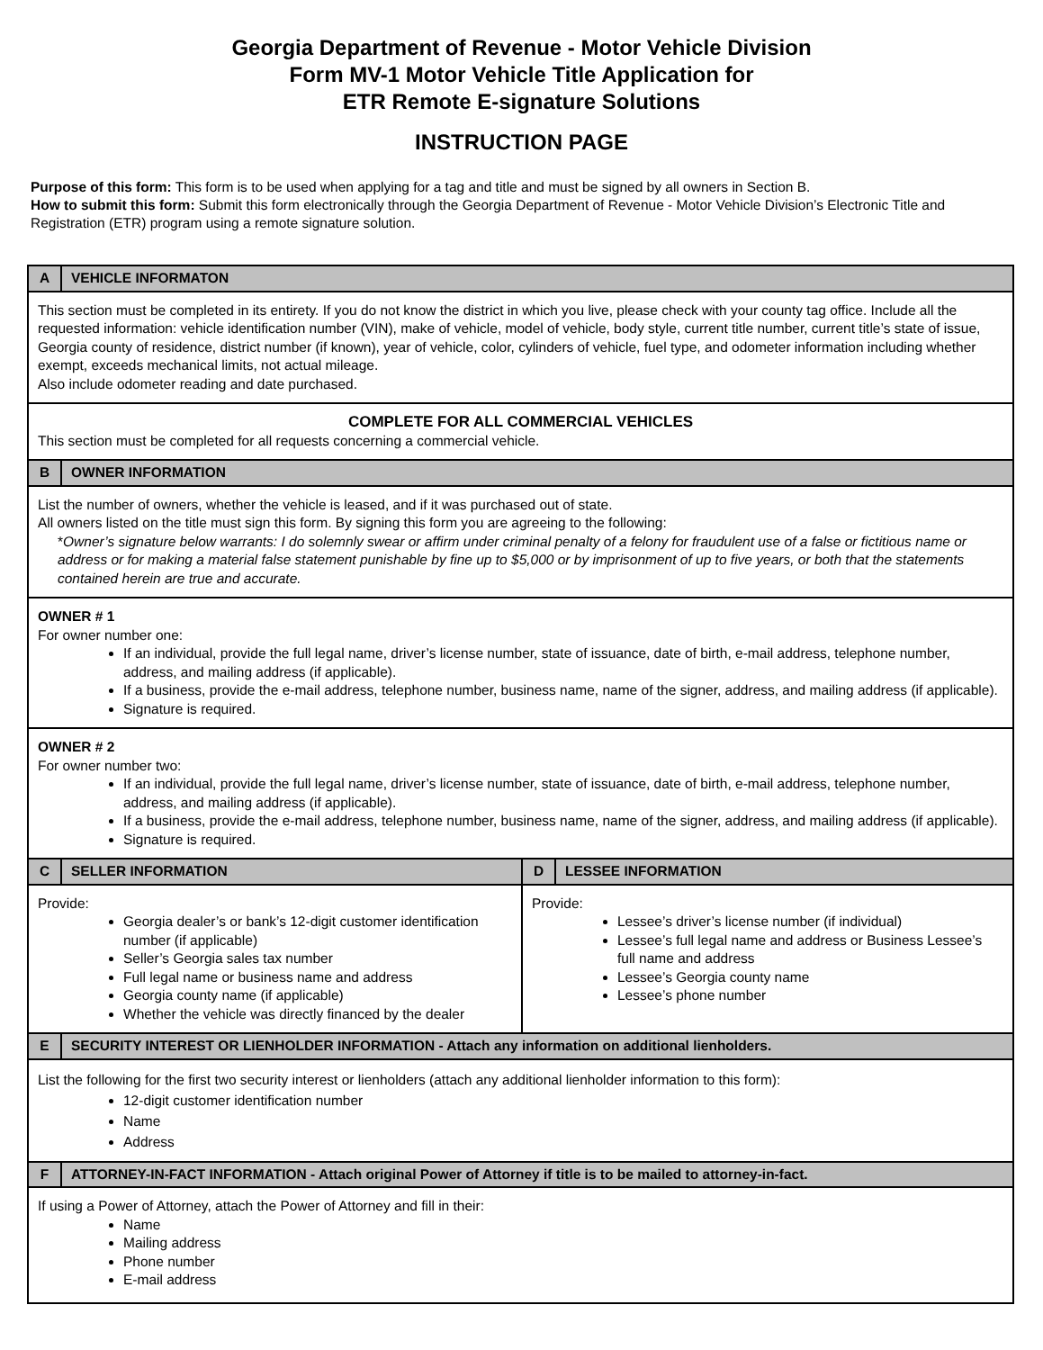Georgia Department of Revenue - Motor Vehicle Division
Form MV-1 Motor Vehicle Title Application for
ETR Remote E-signature Solutions
INSTRUCTION PAGE
Purpose of this form: This form is to be used when applying for a tag and title and must be signed by all owners in Section B.
How to submit this form: Submit this form electronically through the Georgia Department of Revenue - Motor Vehicle Division’s Electronic Title and Registration (ETR) program using a remote signature solution.
| A | VEHICLE INFORMATON | | |
| This section must be completed in its entirety. If you do not know the district in which you live, please check with your county tag office. Include all the requested information: vehicle identification number (VIN), make of vehicle, model of vehicle, body style, current title number, current title’s state of issue, Georgia county of residence, district number (if known), year of vehicle, color, cylinders of vehicle, fuel type, and odometer information including whether exempt, exceeds mechanical limits, not actual mileage. Also include odometer reading and date purchased. | | | |
| COMPLETE FOR ALL COMMERCIAL VEHICLES This section must be completed for all requests concerning a commercial vehicle. | | | |
| B | OWNER INFORMATION | | |
| List the number of owners, whether the vehicle is leased, and if it was purchased out of state. All owners listed on the title must sign this form. By signing this form you are agreeing to the following: * Owner’s signature below warrants: I do solemnly swear or affirm under criminal penalty of a felony for fraudulent use of a false or fictitious name or address or for making a material false statement punishable by fine up to $5,000 or by imprisonment of up to five years, or both that the statements contained herein are true and accurate. | | | |
| OWNER # 1 For owner number one: If an individual, provide the full legal name, driver’s license number, state of issuance, date of birth, e-mail address, telephone number, address, and mailing address (if applicable). If a business, provide the e-mail address, telephone number, business name, name of the signer, address, and mailing address (if applicable). Signature is required. | | | |
| OWNER # 2 For owner number two: If an individual, provide the full legal name, driver’s license number, state of issuance, date of birth, e-mail address, telephone number, address, and mailing address (if applicable). If a business, provide the e-mail address, telephone number, business name, name of the signer, address, and mailing address (if applicable). Signature is required. | | | |
| C | SELLER INFORMATION | D | LESSEE INFORMATION |
| Provide: Georgia dealer’s or bank’s 12-digit customer identification number (if applicable) Seller’s Georgia sales tax number Full legal name or business name and address Georgia county name (if applicable) Whether the vehicle was directly financed by the dealer | | Provide: Lessee’s driver’s license number (if individual) Lessee’s full legal name and address or Business Lessee’s full name and address Lessee’s Georgia county name Lessee’s phone number | |
| E | SECURITY INTEREST OR LIENHOLDER INFORMATION - Attach any information on additional lienholders. | | |
| List the following for the first two security interest or lienholders (attach any additional lienholder information to this form): 12-digit customer identification number Name Address | | | |
| F | ATTORNEY-IN-FACT INFORMATION - Attach original Power of Attorney if title is to be mailed to attorney-in-fact. | | |
| If using a Power of Attorney, attach the Power of Attorney and fill in their: Name Mailing address Phone number E-mail address | | | |